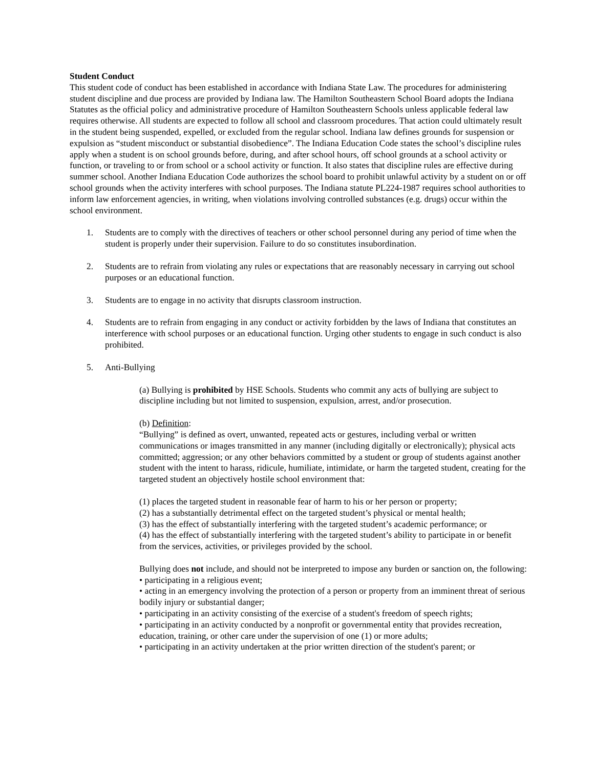Student Conduct
This student code of conduct has been established in accordance with Indiana State Law. The procedures for administering student discipline and due process are provided by Indiana law. The Hamilton Southeastern School Board adopts the Indiana Statutes as the official policy and administrative procedure of Hamilton Southeastern Schools unless applicable federal law requires otherwise. All students are expected to follow all school and classroom procedures. That action could ultimately result in the student being suspended, expelled, or excluded from the regular school. Indiana law defines grounds for suspension or expulsion as “student misconduct or substantial disobedience”. The Indiana Education Code states the school’s discipline rules apply when a student is on school grounds before, during, and after school hours, off school grounds at a school activity or function, or traveling to or from school or a school activity or function. It also states that discipline rules are effective during summer school. Another Indiana Education Code authorizes the school board to prohibit unlawful activity by a student on or off school grounds when the activity interferes with school purposes. The Indiana statute PL224-1987 requires school authorities to inform law enforcement agencies, in writing, when violations involving controlled substances (e.g. drugs) occur within the school environment.
1. Students are to comply with the directives of teachers or other school personnel during any period of time when the student is properly under their supervision. Failure to do so constitutes insubordination.
2. Students are to refrain from violating any rules or expectations that are reasonably necessary in carrying out school purposes or an educational function.
3. Students are to engage in no activity that disrupts classroom instruction.
4. Students are to refrain from engaging in any conduct or activity forbidden by the laws of Indiana that constitutes an interference with school purposes or an educational function. Urging other students to engage in such conduct is also prohibited.
5. Anti-Bullying
(a) Bullying is prohibited by HSE Schools. Students who commit any acts of bullying are subject to discipline including but not limited to suspension, expulsion, arrest, and/or prosecution.
(b) Definition:
“Bullying” is defined as overt, unwanted, repeated acts or gestures, including verbal or written communications or images transmitted in any manner (including digitally or electronically); physical acts committed; aggression; or any other behaviors committed by a student or group of students against another student with the intent to harass, ridicule, humiliate, intimidate, or harm the targeted student, creating for the targeted student an objectively hostile school environment that:
(1) places the targeted student in reasonable fear of harm to his or her person or property;
(2) has a substantially detrimental effect on the targeted student’s physical or mental health;
(3) has the effect of substantially interfering with the targeted student’s academic performance; or
(4) has the effect of substantially interfering with the targeted student’s ability to participate in or benefit from the services, activities, or privileges provided by the school.
Bullying does not include, and should not be interpreted to impose any burden or sanction on, the following:
• participating in a religious event;
• acting in an emergency involving the protection of a person or property from an imminent threat of serious bodily injury or substantial danger;
• participating in an activity consisting of the exercise of a student's freedom of speech rights;
• participating in an activity conducted by a nonprofit or governmental entity that provides recreation, education, training, or other care under the supervision of one (1) or more adults;
• participating in an activity undertaken at the prior written direction of the student's parent; or